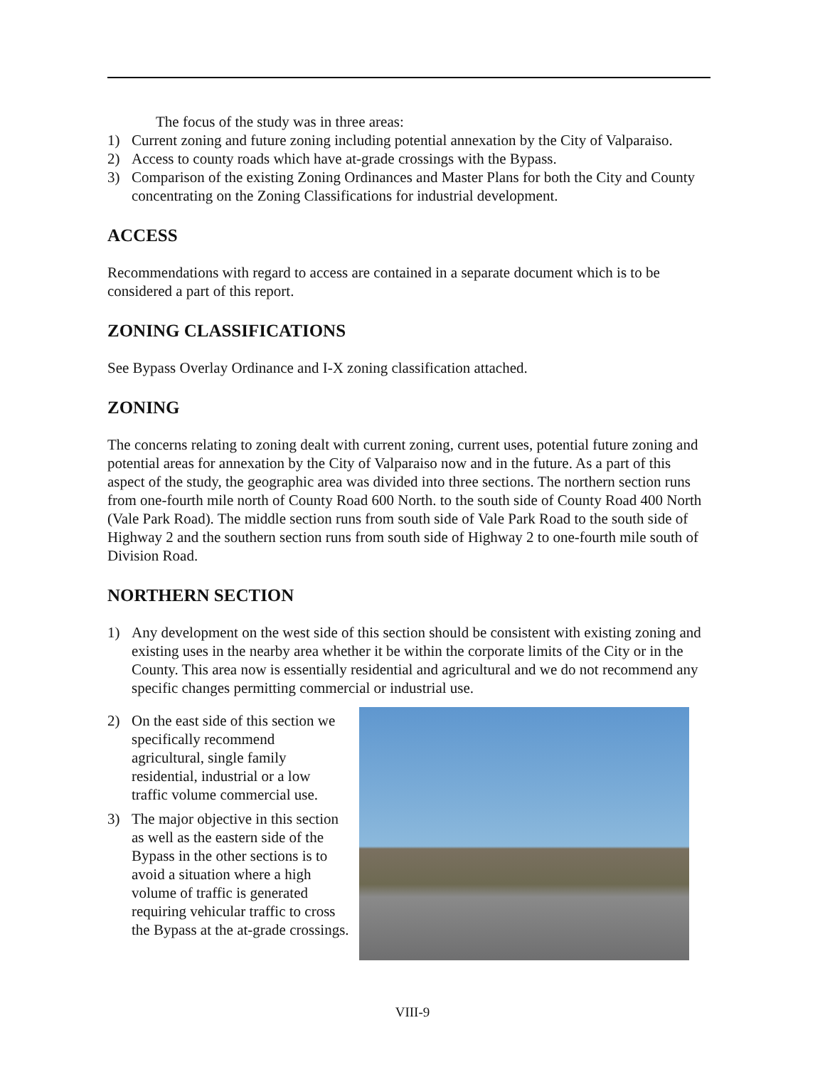The focus of the study was in three areas:
1) Current zoning and future zoning including potential annexation by the City of Valparaiso.
2) Access to county roads which have at-grade crossings with the Bypass.
3) Comparison of the existing Zoning Ordinances and Master Plans for both the City and County concentrating on the Zoning Classifications for industrial development.
ACCESS
Recommendations with regard to access are contained in a separate document which is to be considered a part of this report.
ZONING CLASSIFICATIONS
See Bypass Overlay Ordinance and I-X zoning classification attached.
ZONING
The concerns relating to zoning dealt with current zoning, current uses, potential future zoning and potential areas for annexation by the City of Valparaiso now and in the future. As a part of this aspect of the study, the geographic area was divided into three sections. The northern section runs from one-fourth mile north of County Road 600 North. to the south side of County Road 400 North (Vale Park Road). The middle section runs from south side of Vale Park Road to the south side of Highway 2 and the southern section runs from south side of Highway 2 to one-fourth mile south of Division Road.
NORTHERN SECTION
1) Any development on the west side of this section should be consistent with existing zoning and existing uses in the nearby area whether it be within the corporate limits of the City or in the County. This area now is essentially residential and agricultural and we do not recommend any specific changes permitting commercial or industrial use.
2) On the east side of this section we specifically recommend agricultural, single family residential, industrial or a low traffic volume commercial use.
3) The major objective in this section as well as the eastern side of the Bypass in the other sections is to avoid a situation where a high volume of traffic is generated requiring vehicular traffic to cross the Bypass at the at-grade crossings.
VIII-9